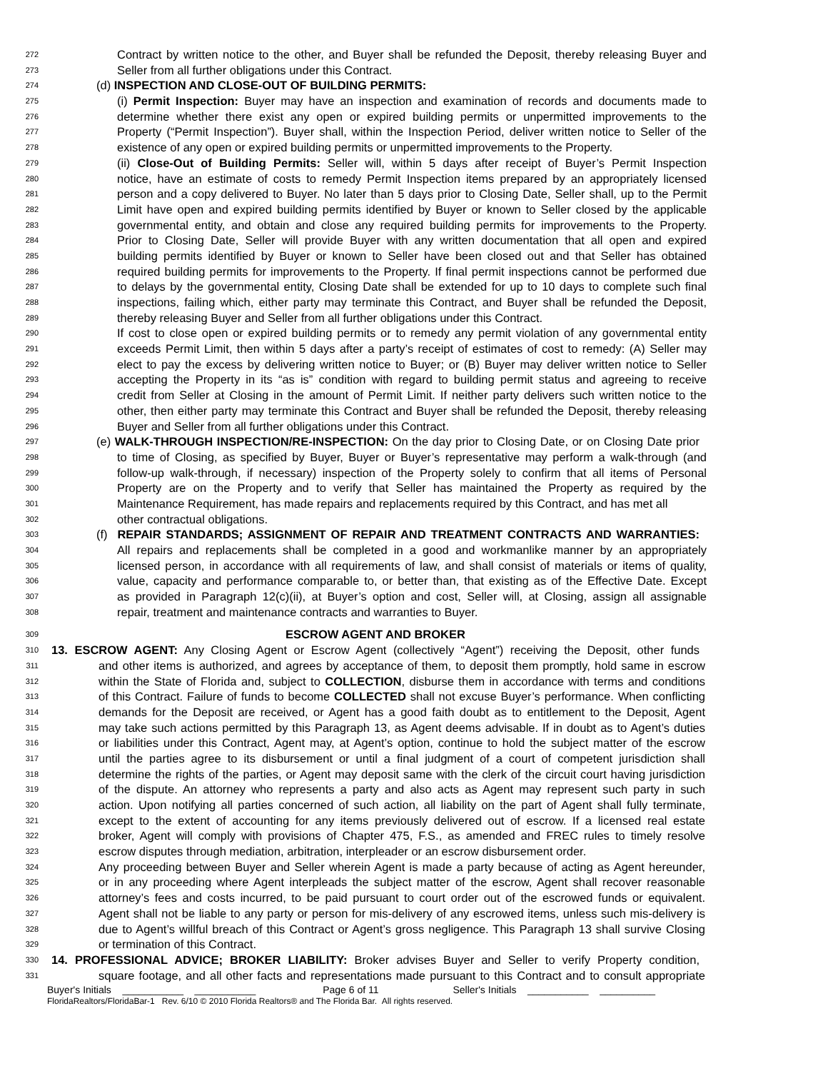272 Contract by written notice to the other, and Buyer shall be refunded the Deposit, thereby releasing Buyer and
273 Seller from all further obligations under this Contract.
274 (d) INSPECTION AND CLOSE-OUT OF BUILDING PERMITS:
275 (i) Permit Inspection: Buyer may have an inspection and examination of records and documents made to
276 determine whether there exist any open or expired building permits or unpermitted improvements to the
277 Property (“Permit Inspection”). Buyer shall, within the Inspection Period, deliver written notice to Seller of the
278 existence of any open or expired building permits or unpermitted improvements to the Property.
279 (ii) Close-Out of Building Permits: Seller will, within 5 days after receipt of Buyer’s Permit Inspection
280 notice, have an estimate of costs to remedy Permit Inspection items prepared by an appropriately licensed
281 person and a copy delivered to Buyer. No later than 5 days prior to Closing Date, Seller shall, up to the Permit
282 Limit have open and expired building permits identified by Buyer or known to Seller closed by the applicable
283 governmental entity, and obtain and close any required building permits for improvements to the Property.
284 Prior to Closing Date, Seller will provide Buyer with any written documentation that all open and expired
285 building permits identified by Buyer or known to Seller have been closed out and that Seller has obtained
286 required building permits for improvements to the Property. If final permit inspections cannot be performed due
287 to delays by the governmental entity, Closing Date shall be extended for up to 10 days to complete such final
288 inspections, failing which, either party may terminate this Contract, and Buyer shall be refunded the Deposit,
289 thereby releasing Buyer and Seller from all further obligations under this Contract.
290 If cost to close open or expired building permits or to remedy any permit violation of any governmental entity
291 exceeds Permit Limit, then within 5 days after a party’s receipt of estimates of cost to remedy: (A) Seller may
292 elect to pay the excess by delivering written notice to Buyer; or (B) Buyer may deliver written notice to Seller
293 accepting the Property in its “as is” condition with regard to building permit status and agreeing to receive
294 credit from Seller at Closing in the amount of Permit Limit. If neither party delivers such written notice to the
295 other, then either party may terminate this Contract and Buyer shall be refunded the Deposit, thereby releasing
296 Buyer and Seller from all further obligations under this Contract.
297 (e) WALK-THROUGH INSPECTION/RE-INSPECTION: On the day prior to Closing Date, or on Closing Date prior
298 to time of Closing, as specified by Buyer, Buyer or Buyer’s representative may perform a walk-through (and
299 follow-up walk-through, if necessary) inspection of the Property solely to confirm that all items of Personal
300 Property are on the Property and to verify that Seller has maintained the Property as required by the
301 Maintenance Requirement, has made repairs and replacements required by this Contract, and has met all
302 other contractual obligations.
303 (f) REPAIR STANDARDS; ASSIGNMENT OF REPAIR AND TREATMENT CONTRACTS AND WARRANTIES:
304 All repairs and replacements shall be completed in a good and workmanlike manner by an appropriately
305 licensed person, in accordance with all requirements of law, and shall consist of materials or items of quality,
306 value, capacity and performance comparable to, or better than, that existing as of the Effective Date. Except
307 as provided in Paragraph 12(c)(ii), at Buyer’s option and cost, Seller will, at Closing, assign all assignable
308 repair, treatment and maintenance contracts and warranties to Buyer.
309 ESCROW AGENT AND BROKER
310 13. ESCROW AGENT: Any Closing Agent or Escrow Agent (collectively “Agent”) receiving the Deposit, other funds
311 and other items is authorized, and agrees by acceptance of them, to deposit them promptly, hold same in escrow
312 within the State of Florida and, subject to COLLECTION, disburse them in accordance with terms and conditions
313 of this Contract. Failure of funds to become COLLECTED shall not excuse Buyer’s performance. When conflicting
314 demands for the Deposit are received, or Agent has a good faith doubt as to entitlement to the Deposit, Agent
315 may take such actions permitted by this Paragraph 13, as Agent deems advisable. If in doubt as to Agent’s duties
316 or liabilities under this Contract, Agent may, at Agent’s option, continue to hold the subject matter of the escrow
317 until the parties agree to its disbursement or until a final judgment of a court of competent jurisdiction shall
318 determine the rights of the parties, or Agent may deposit same with the clerk of the circuit court having jurisdiction
319 of the dispute. An attorney who represents a party and also acts as Agent may represent such party in such
320 action. Upon notifying all parties concerned of such action, all liability on the part of Agent shall fully terminate,
321 except to the extent of accounting for any items previously delivered out of escrow. If a licensed real estate
322 broker, Agent will comply with provisions of Chapter 475, F.S., as amended and FREC rules to timely resolve
323 escrow disputes through mediation, arbitration, interpleader or an escrow disbursement order.
324 Any proceeding between Buyer and Seller wherein Agent is made a party because of acting as Agent hereunder,
325 or in any proceeding where Agent interpleads the subject matter of the escrow, Agent shall recover reasonable
326 attorney’s fees and costs incurred, to be paid pursuant to court order out of the escrowed funds or equivalent.
327 Agent shall not be liable to any party or person for mis-delivery of any escrowed items, unless such mis-delivery is
328 due to Agent’s willful breach of this Contract or Agent’s gross negligence. This Paragraph 13 shall survive Closing
329 or termination of this Contract.
330 14. PROFESSIONAL ADVICE; BROKER LIABILITY: Broker advises Buyer and Seller to verify Property condition,
331 square footage, and all other facts and representations made pursuant to this Contract and to consult appropriate
Buyer's Initials ___________ ___________ Page 6 of 11 Seller's Initials ___________ __________
FloridaRealtors/FloridaBar-1 Rev. 6/10 © 2010 Florida Realtors® and The Florida Bar. All rights reserved.